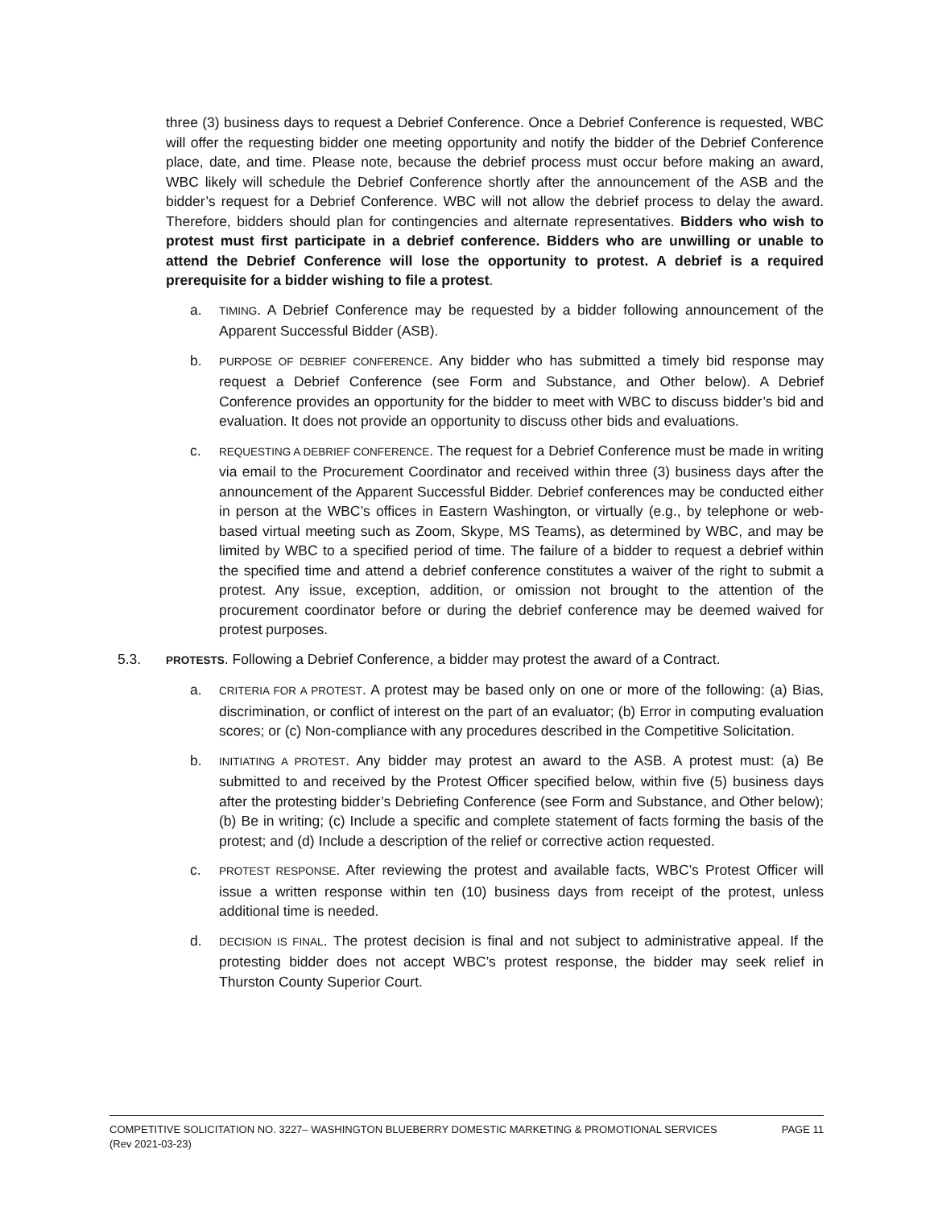three (3) business days to request a Debrief Conference. Once a Debrief Conference is requested, WBC will offer the requesting bidder one meeting opportunity and notify the bidder of the Debrief Conference place, date, and time. Please note, because the debrief process must occur before making an award, WBC likely will schedule the Debrief Conference shortly after the announcement of the ASB and the bidder’s request for a Debrief Conference. WBC will not allow the debrief process to delay the award. Therefore, bidders should plan for contingencies and alternate representatives. Bidders who wish to protest must first participate in a debrief conference. Bidders who are unwilling or unable to attend the Debrief Conference will lose the opportunity to protest. A debrief is a required prerequisite for a bidder wishing to file a protest.
a. TIMING. A Debrief Conference may be requested by a bidder following announcement of the Apparent Successful Bidder (ASB).
b. PURPOSE OF DEBRIEF CONFERENCE. Any bidder who has submitted a timely bid response may request a Debrief Conference (see Form and Substance, and Other below). A Debrief Conference provides an opportunity for the bidder to meet with WBC to discuss bidder’s bid and evaluation. It does not provide an opportunity to discuss other bids and evaluations.
c. REQUESTING A DEBRIEF CONFERENCE. The request for a Debrief Conference must be made in writing via email to the Procurement Coordinator and received within three (3) business days after the announcement of the Apparent Successful Bidder. Debrief conferences may be conducted either in person at the WBC’s offices in Eastern Washington, or virtually (e.g., by telephone or web-based virtual meeting such as Zoom, Skype, MS Teams), as determined by WBC, and may be limited by WBC to a specified period of time. The failure of a bidder to request a debrief within the specified time and attend a debrief conference constitutes a waiver of the right to submit a protest. Any issue, exception, addition, or omission not brought to the attention of the procurement coordinator before or during the debrief conference may be deemed waived for protest purposes.
5.3. PROTESTS. Following a Debrief Conference, a bidder may protest the award of a Contract.
a. CRITERIA FOR A PROTEST. A protest may be based only on one or more of the following: (a) Bias, discrimination, or conflict of interest on the part of an evaluator; (b) Error in computing evaluation scores; or (c) Non-compliance with any procedures described in the Competitive Solicitation.
b. INITIATING A PROTEST. Any bidder may protest an award to the ASB. A protest must: (a) Be submitted to and received by the Protest Officer specified below, within five (5) business days after the protesting bidder’s Debriefing Conference (see Form and Substance, and Other below); (b) Be in writing; (c) Include a specific and complete statement of facts forming the basis of the protest; and (d) Include a description of the relief or corrective action requested.
c. PROTEST RESPONSE. After reviewing the protest and available facts, WBC’s Protest Officer will issue a written response within ten (10) business days from receipt of the protest, unless additional time is needed.
d. DECISION IS FINAL. The protest decision is final and not subject to administrative appeal. If the protesting bidder does not accept WBC’s protest response, the bidder may seek relief in Thurston County Superior Court.
COMPETITIVE SOLICITATION NO. 3227– WASHINGTON BLUEBERRY DOMESTIC MARKETING & PROMOTIONAL SERVICES PAGE 11
(Rev 2021-03-23)